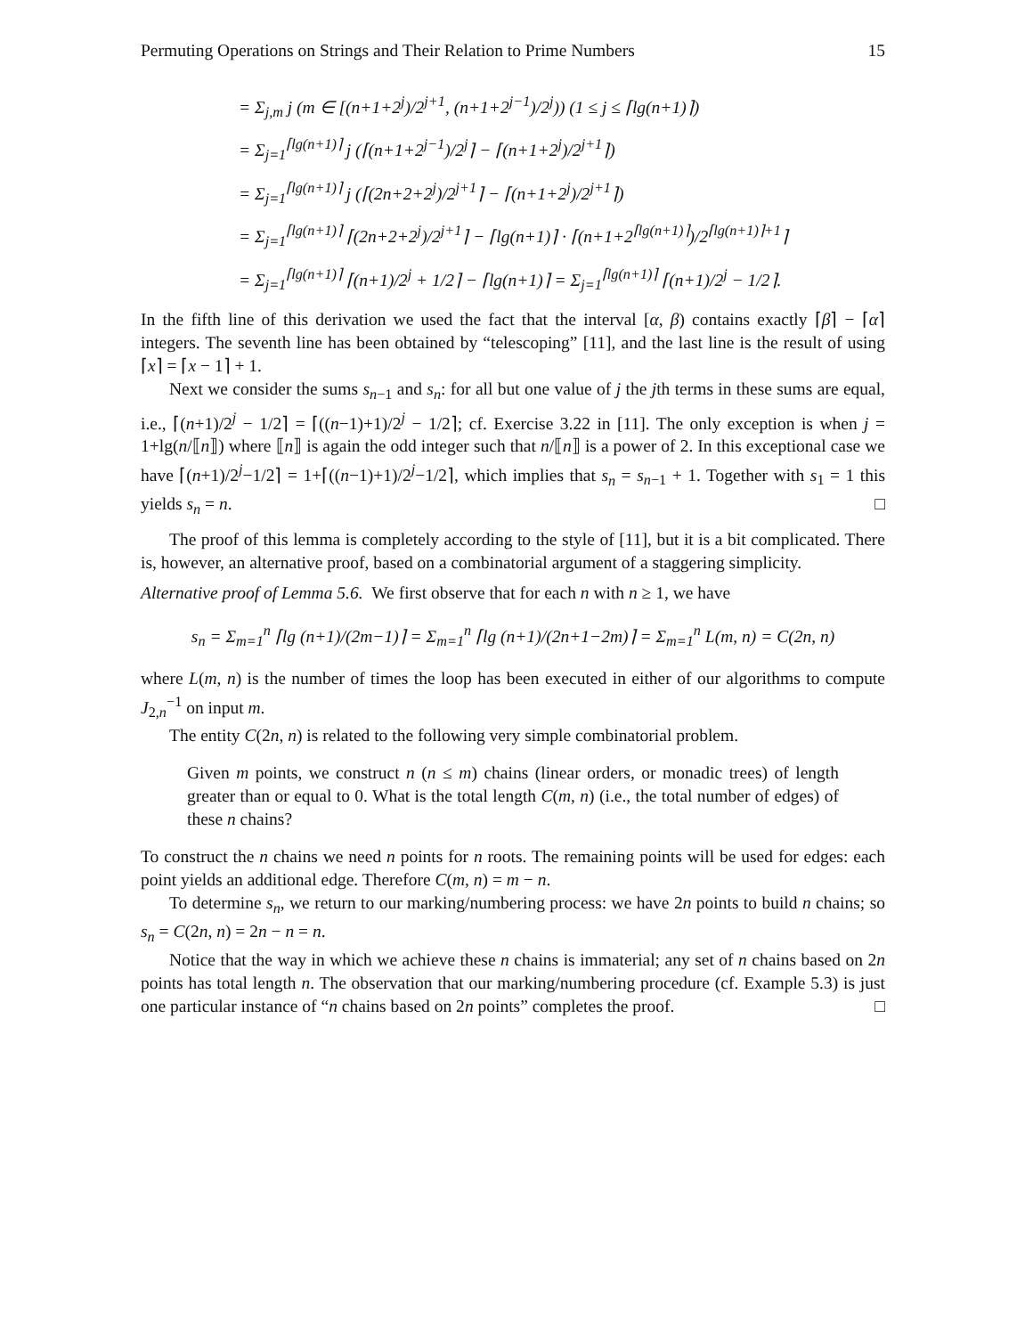Permuting Operations on Strings and Their Relation to Prime Numbers 15
= Σ<sub>j,m</sub> j (m ∈ [(n+1+2<sup>j</sup>)/2<sup>j+1</sup>, (n+1+2<sup>j−1</sup>)/2<sup>j</sup>)) (1 ≤ j ≤ ⌈lg(n+1)⌉)
= Σ<sub>j=1</sub><sup>⌈lg(n+1)⌉</sup> j (⌈(n+1+2<sup>j−1</sup>)/2<sup>j</sup>⌉ − ⌈(n+1+2<sup>j</sup>)/2<sup>j+1</sup>⌉)
= Σ<sub>j=1</sub><sup>⌈lg(n+1)⌉</sup> j (⌈(2n+2+2<sup>j</sup>)/2<sup>j+1</sup>⌉ − ⌈(n+1+2<sup>j</sup>)/2<sup>j+1</sup>⌉)
= Σ<sub>j=1</sub><sup>⌈lg(n+1)⌉</sup> ⌈(2n+2+2<sup>j</sup>)/2<sup>j+1</sup>⌉ − ⌈lg(n+1)⌉ · ⌈(n+1+2<sup>⌈lg(n+1)⌉</sup>)/2<sup>⌈lg(n+1)⌉+1</sup>⌉
= Σ<sub>j=1</sub><sup>⌈lg(n+1)⌉</sup> ⌈(n+1)/2<sup>j</sup> + 1/2⌉ − ⌈lg(n+1)⌉ = Σ<sub>j=1</sub><sup>⌈lg(n+1)⌉</sup> ⌈(n+1)/2<sup>j</sup> − 1/2⌉.
In the fifth line of this derivation we used the fact that the interval [α, β) contains exactly ⌈β⌉ − ⌈α⌉ integers. The seventh line has been obtained by “telescoping” [11], and the last line is the result of using ⌈x⌉ = ⌈x − 1⌉ + 1.
Next we consider the sums s<sub>n−1</sub> and s<sub>n</sub>: for all but one value of j the jth terms in these sums are equal, i.e., ⌈(n+1)/2<sup>j</sup> − 1/2⌉ = ⌈((n−1)+1)/2<sup>j</sup> − 1/2⌉; cf. Exercise 3.22 in [11]. The only exception is when j = 1+lg(n/⟦n⟧) where ⟦n⟧ is again the odd integer such that n/⟦n⟧ is a power of 2. In this exceptional case we have ⌈(n+1)/2<sup>j</sup>−1/2⌉ = 1+⌈((n−1)+1)/2<sup>j</sup>−1/2⌉, which implies that s<sub>n</sub> = s<sub>n−1</sub> + 1. Together with s<sub>1</sub> = 1 this yields s<sub>n</sub> = n. □
The proof of this lemma is completely according to the style of [11], but it is a bit complicated. There is, however, an alternative proof, based on a combinatorial argument of a staggering simplicity.
Alternative proof of Lemma 5.6. We first observe that for each n with n ≥ 1, we have
s<sub>n</sub> = Σ<sub>m=1</sub><sup>n</sup> ⌈lg (n+1)/(2m−1)⌉ = Σ<sub>m=1</sub><sup>n</sup> ⌈lg (n+1)/(2n+1−2m)⌉ = Σ<sub>m=1</sub><sup>n</sup> L(m, n) = C(2n, n)
where L(m, n) is the number of times the loop has been executed in either of our algorithms to compute J<sub>2,n</sub><sup>−1</sup> on input m.
The entity C(2n, n) is related to the following very simple combinatorial problem.
Given m points, we construct n (n ≤ m) chains (linear orders, or monadic trees) of length greater than or equal to 0. What is the total length C(m, n) (i.e., the total number of edges) of these n chains?
To construct the n chains we need n points for n roots. The remaining points will be used for edges: each point yields an additional edge. Therefore C(m, n) = m − n.
To determine s<sub>n</sub>, we return to our marking/numbering process: we have 2n points to build n chains; so s<sub>n</sub> = C(2n, n) = 2n − n = n.
Notice that the way in which we achieve these n chains is immaterial; any set of n chains based on 2n points has total length n. The observation that our marking/numbering procedure (cf. Example 5.3) is just one particular instance of “n chains based on 2n points” completes the proof. □